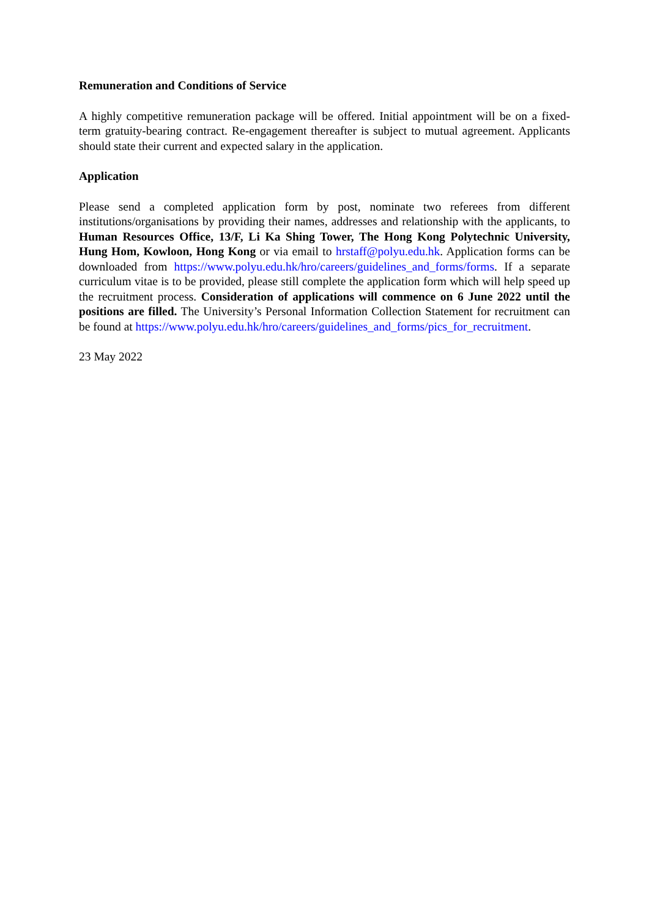Remuneration and Conditions of Service
A highly competitive remuneration package will be offered. Initial appointment will be on a fixed-term gratuity-bearing contract. Re-engagement thereafter is subject to mutual agreement. Applicants should state their current and expected salary in the application.
Application
Please send a completed application form by post, nominate two referees from different institutions/organisations by providing their names, addresses and relationship with the applicants, to Human Resources Office, 13/F, Li Ka Shing Tower, The Hong Kong Polytechnic University, Hung Hom, Kowloon, Hong Kong or via email to hrstaff@polyu.edu.hk. Application forms can be downloaded from https://www.polyu.edu.hk/hro/careers/guidelines_and_forms/forms. If a separate curriculum vitae is to be provided, please still complete the application form which will help speed up the recruitment process. Consideration of applications will commence on 6 June 2022 until the positions are filled. The University’s Personal Information Collection Statement for recruitment can be found at https://www.polyu.edu.hk/hro/careers/guidelines_and_forms/pics_for_recruitment.
23 May 2022